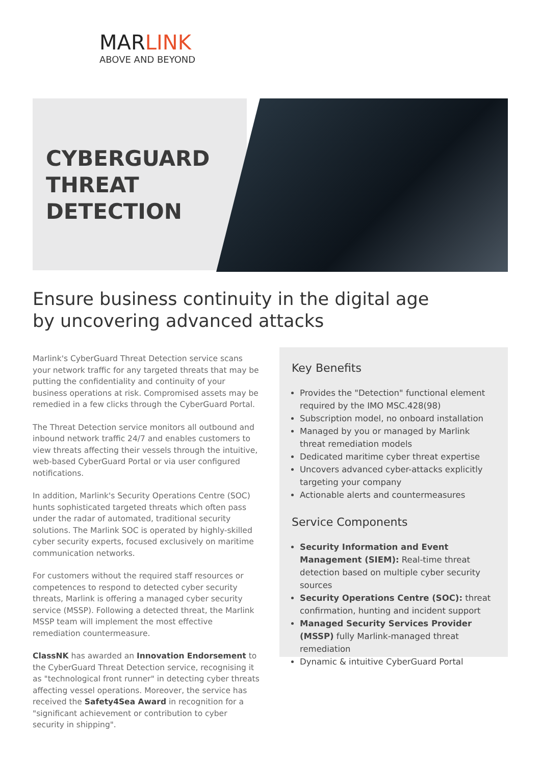MARLINK
ABOVE AND BEYOND
CYBERGUARD
THREAT
DETECTION
Ensure business continuity in the digital age
by uncovering advanced attacks
Marlink's CyberGuard Threat Detection service scans your network traffic for any targeted threats that may be putting the confidentiality and continuity of your business operations at risk. Compromised assets may be remedied in a few clicks through the CyberGuard Portal.
The Threat Detection service monitors all outbound and inbound network traffic 24/7 and enables customers to view threats affecting their vessels through the intuitive, web-based CyberGuard Portal or via user configured notifications.
In addition, Marlink's Security Operations Centre (SOC) hunts sophisticated targeted threats which often pass under the radar of automated, traditional security solutions. The Marlink SOC is operated by highly-skilled cyber security experts, focused exclusively on maritime communication networks.
For customers without the required staff resources or competences to respond to detected cyber security threats, Marlink is offering a managed cyber security service (MSSP). Following a detected threat, the Marlink MSSP team will implement the most effective remediation countermeasure.
ClassNK has awarded an Innovation Endorsement to the CyberGuard Threat Detection service, recognising it as "technological front runner" in detecting cyber threats affecting vessel operations. Moreover, the service has received the Safety4Sea Award in recognition for a "significant achievement or contribution to cyber security in shipping".
Key Benefits
Provides the "Detection" functional element required by the IMO MSC.428(98)
Subscription model, no onboard installation
Managed by you or managed by Marlink threat remediation models
Dedicated maritime cyber threat expertise
Uncovers advanced cyber-attacks explicitly targeting your company
Actionable alerts and countermeasures
Service Components
Security Information and Event Management (SIEM): Real-time threat detection based on multiple cyber security sources
Security Operations Centre (SOC): threat confirmation, hunting and incident support
Managed Security Services Provider (MSSP) fully Marlink-managed threat remediation
Dynamic & intuitive CyberGuard Portal